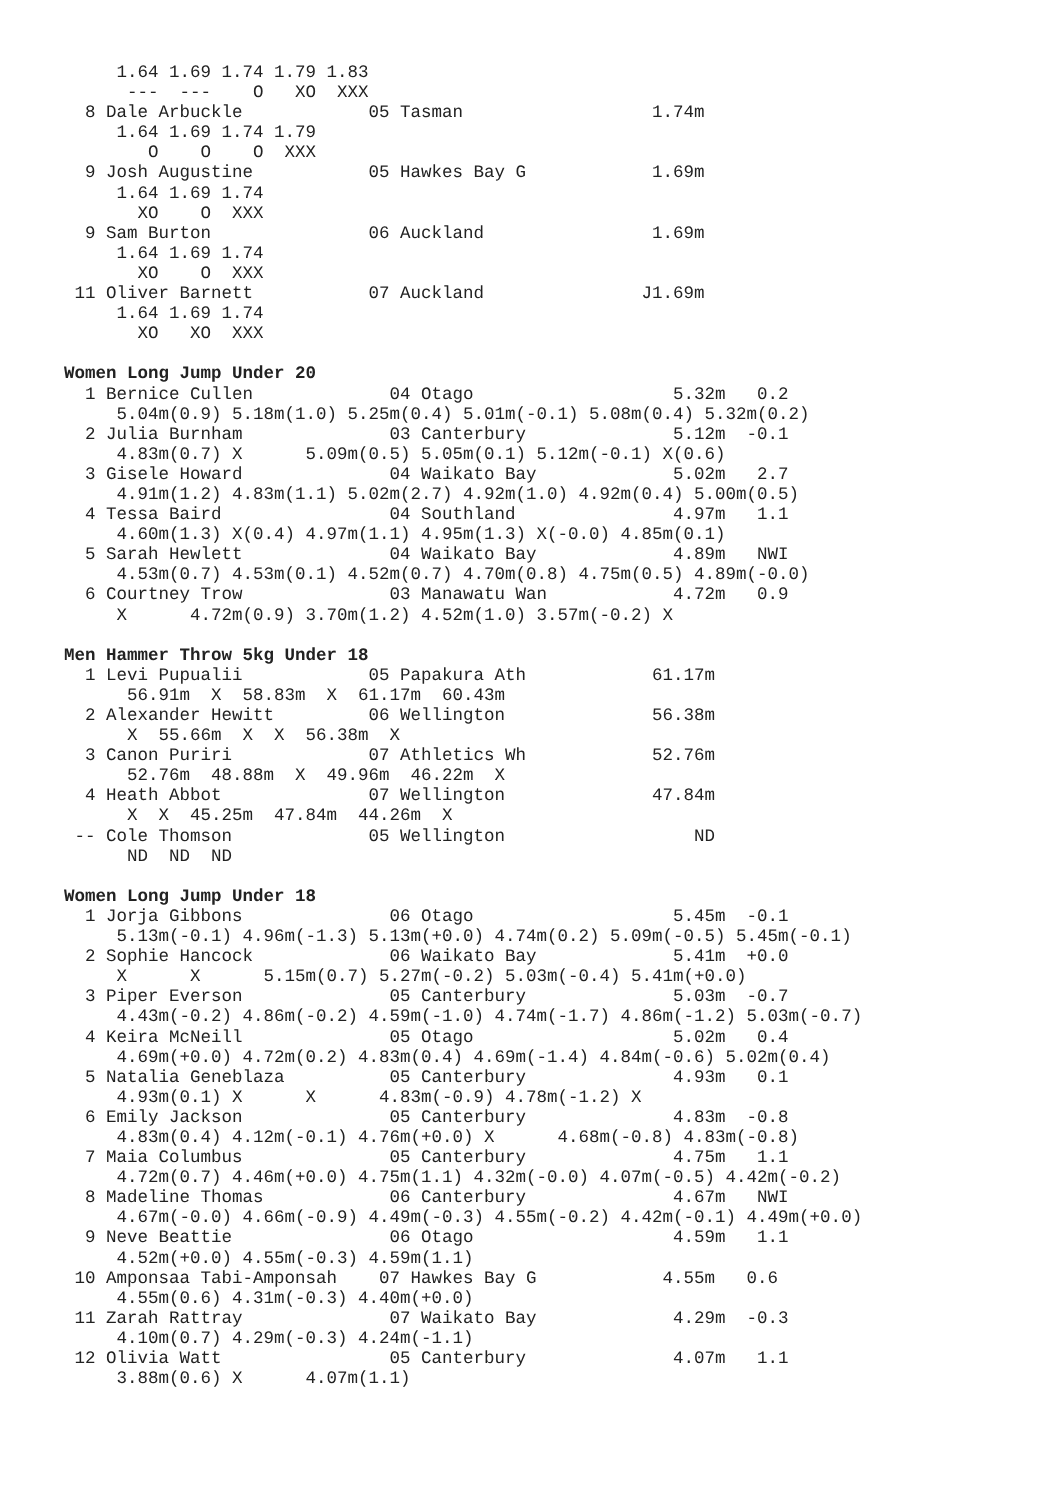1.64 1.69 1.74 1.79 1.83
      ---  ---    O   XO  XXX
  8 Dale Arbuckle            05 Tasman                  1.74m
     1.64 1.69 1.74 1.79
        O    O    O  XXX
  9 Josh Augustine           05 Hawkes Bay G            1.69m
     1.64 1.69 1.74
       XO    O  XXX
  9 Sam Burton               06 Auckland                1.69m
     1.64 1.69 1.74
       XO    O  XXX
 11 Oliver Barnett           07 Auckland               J1.69m
     1.64 1.69 1.74
       XO   XO  XXX

Women Long Jump Under 20
  1 Bernice Cullen             04 Otago                   5.32m   0.2
     5.04m(0.9) 5.18m(1.0) 5.25m(0.4) 5.01m(-0.1) 5.08m(0.4) 5.32m(0.2)
  2 Julia Burnham              03 Canterbury              5.12m  -0.1
     4.83m(0.7) X      5.09m(0.5) 5.05m(0.1) 5.12m(-0.1) X(0.6)
  3 Gisele Howard              04 Waikato Bay             5.02m   2.7
     4.91m(1.2) 4.83m(1.1) 5.02m(2.7) 4.92m(1.0) 4.92m(0.4) 5.00m(0.5)
  4 Tessa Baird                04 Southland               4.97m   1.1
     4.60m(1.3) X(0.4) 4.97m(1.1) 4.95m(1.3) X(-0.0) 4.85m(0.1)
  5 Sarah Hewlett              04 Waikato Bay             4.89m   NWI
     4.53m(0.7) 4.53m(0.1) 4.52m(0.7) 4.70m(0.8) 4.75m(0.5) 4.89m(-0.0)
  6 Courtney Trow              03 Manawatu Wan            4.72m   0.9
     X      4.72m(0.9) 3.70m(1.2) 4.52m(1.0) 3.57m(-0.2) X

Men Hammer Throw 5kg Under 18
  1 Levi Pupualii            05 Papakura Ath            61.17m
      56.91m  X  58.83m  X  61.17m  60.43m
  2 Alexander Hewitt         06 Wellington              56.38m
      X  55.66m  X  X  56.38m  X
  3 Canon Puriri             07 Athletics Wh            52.76m
      52.76m  48.88m  X  49.96m  46.22m  X
  4 Heath Abbot              07 Wellington              47.84m
      X  X  45.25m  47.84m  44.26m  X
 -- Cole Thomson             05 Wellington                  ND
      ND  ND  ND

Women Long Jump Under 18
  1 Jorja Gibbons              06 Otago                   5.45m  -0.1
     5.13m(-0.1) 4.96m(-1.3) 5.13m(+0.0) 4.74m(0.2) 5.09m(-0.5) 5.45m(-0.1)
  2 Sophie Hancock             06 Waikato Bay             5.41m  +0.0
     X      X      5.15m(0.7) 5.27m(-0.2) 5.03m(-0.4) 5.41m(+0.0)
  3 Piper Everson              05 Canterbury              5.03m  -0.7
     4.43m(-0.2) 4.86m(-0.2) 4.59m(-1.0) 4.74m(-1.7) 4.86m(-1.2) 5.03m(-0.7)
  4 Keira McNeill              05 Otago                   5.02m   0.4
     4.69m(+0.0) 4.72m(0.2) 4.83m(0.4) 4.69m(-1.4) 4.84m(-0.6) 5.02m(0.4)
  5 Natalia Geneblaza          05 Canterbury              4.93m   0.1
     4.93m(0.1) X      X      4.83m(-0.9) 4.78m(-1.2) X
  6 Emily Jackson              05 Canterbury              4.83m  -0.8
     4.83m(0.4) 4.12m(-0.1) 4.76m(+0.0) X      4.68m(-0.8) 4.83m(-0.8)
  7 Maia Columbus              05 Canterbury              4.75m   1.1
     4.72m(0.7) 4.46m(+0.0) 4.75m(1.1) 4.32m(-0.0) 4.07m(-0.5) 4.42m(-0.2)
  8 Madeline Thomas            06 Canterbury              4.67m   NWI
     4.67m(-0.0) 4.66m(-0.9) 4.49m(-0.3) 4.55m(-0.2) 4.42m(-0.1) 4.49m(+0.0)
  9 Neve Beattie               06 Otago                   4.59m   1.1
     4.52m(+0.0) 4.55m(-0.3) 4.59m(1.1)
 10 Amponsaa Tabi-Amponsah    07 Hawkes Bay G            4.55m   0.6
     4.55m(0.6) 4.31m(-0.3) 4.40m(+0.0)
 11 Zarah Rattray              07 Waikato Bay             4.29m  -0.3
     4.10m(0.7) 4.29m(-0.3) 4.24m(-1.1)
 12 Olivia Watt                05 Canterbury              4.07m   1.1
     3.88m(0.6) X      4.07m(1.1)